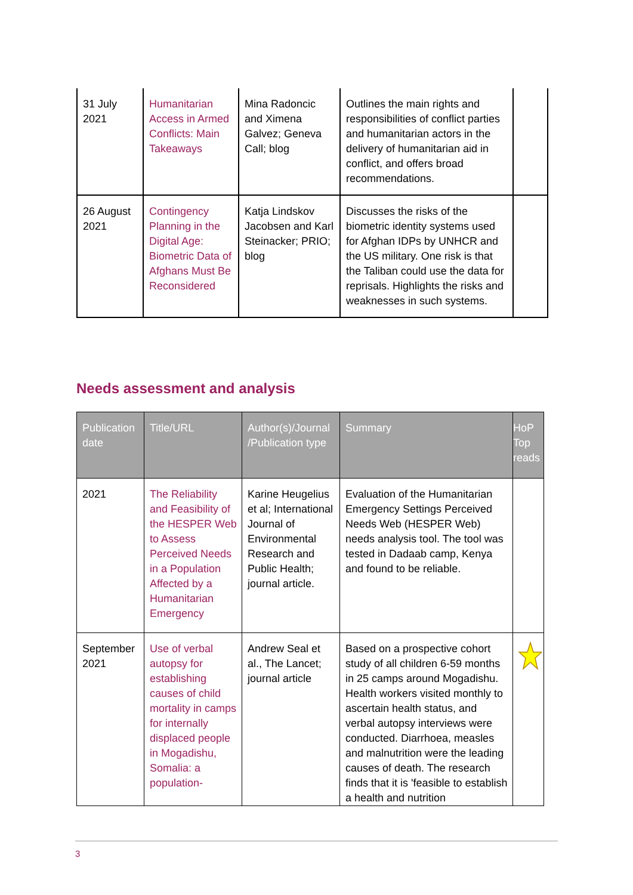| 31 July 2021 | Humanitarian Access in Armed Conflicts: Main Takeaways | Mina Radoncic and Ximena Galvez; Geneva Call; blog | Outlines the main rights and responsibilities of conflict parties and humanitarian actors in the delivery of humanitarian aid in conflict, and offers broad recommendations. | |
| 26 August 2021 | Contingency Planning in the Digital Age: Biometric Data of Afghans Must Be Reconsidered | Katja Lindskov Jacobsen and Karl Steinacker; PRIO; blog | Discusses the risks of the biometric identity systems used for Afghan IDPs by UNHCR and the US military. One risk is that the Taliban could use the data for reprisals. Highlights the risks and weaknesses in such systems. | |
Needs assessment and analysis
| Publication date | Title/URL | Author(s)/Journal /Publication type | Summary | HoP Top reads |
| --- | --- | --- | --- | --- |
| 2021 | The Reliability and Feasibility of the HESPER Web to Assess Perceived Needs in a Population Affected by a Humanitarian Emergency | Karine Heugelius et al; International Journal of Environmental Research and Public Health; journal article. | Evaluation of the Humanitarian Emergency Settings Perceived Needs Web (HESPER Web) needs analysis tool. The tool was tested in Dadaab camp, Kenya and found to be reliable. | |
| September 2021 | Use of verbal autopsy for establishing causes of child mortality in camps for internally displaced people in Mogadishu, Somalia: a population- | Andrew Seal et al., The Lancet; journal article | Based on a prospective cohort study of all children 6-59 months in 25 camps around Mogadishu. Health workers visited monthly to ascertain health status, and verbal autopsy interviews were conducted. Diarrhoea, measles and malnutrition were the leading causes of death. The research finds that it is 'feasible to establish a health and nutrition | |
3